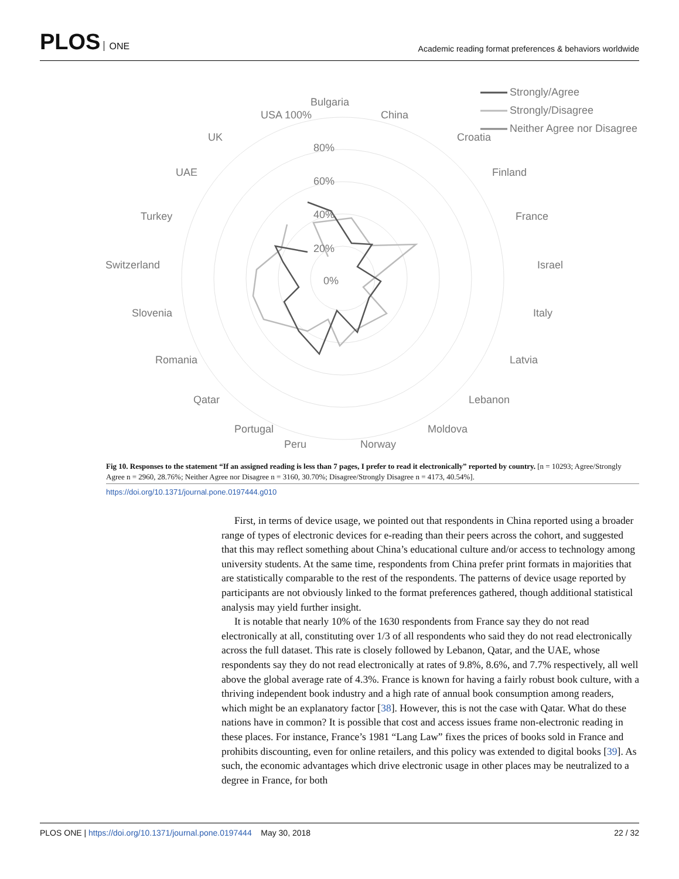PLOS ONE
Academic reading format preferences & behaviors worldwide
Bulgaria
USA 100%
China
UK
Croatia
UAE
Finland
Turkey
France
Switzerland
Israel
Slovenia
Italy
Romania
Latvia
Qatar
Lebanon
Portugal
Moldova
Peru
Norway
80%
60%
40%
20%
0%
Strongly/Agree
Strongly/Disagree
Neither Agree nor Disagree
Fig 10. Responses to the statement “If an assigned reading is less than 7 pages, I prefer to read it electronically” reported by country. [n = 10293; Agree/Strongly Agree n = 2960, 28.76%; Neither Agree nor Disagree n = 3160, 30.70%; Disagree/Strongly Disagree n = 4173, 40.54%].
https://doi.org/10.1371/journal.pone.0197444.g010
First, in terms of device usage, we pointed out that respondents in China reported using a broader range of types of electronic devices for e-reading than their peers across the cohort, and suggested that this may reflect something about China’s educational culture and/or access to technology among university students. At the same time, respondents from China prefer print formats in majorities that are statistically comparable to the rest of the respondents. The patterns of device usage reported by participants are not obviously linked to the format preferences gathered, though additional statistical analysis may yield further insight.
It is notable that nearly 10% of the 1630 respondents from France say they do not read electronically at all, constituting over 1/3 of all respondents who said they do not read electronically across the full dataset. This rate is closely followed by Lebanon, Qatar, and the UAE, whose respondents say they do not read electronically at rates of 9.8%, 8.6%, and 7.7% respectively, all well above the global average rate of 4.3%. France is known for having a fairly robust book culture, with a thriving independent book industry and a high rate of annual book consumption among readers, which might be an explanatory factor [38]. However, this is not the case with Qatar. What do these nations have in common? It is possible that cost and access issues frame non-electronic reading in these places. For instance, France’s 1981 “Lang Law” fixes the prices of books sold in France and prohibits discounting, even for online retailers, and this policy was extended to digital books [39]. As such, the economic advantages which drive electronic usage in other places may be neutralized to a degree in France, for both
PLOS ONE | https://doi.org/10.1371/journal.pone.0197444 May 30, 2018
22 / 32